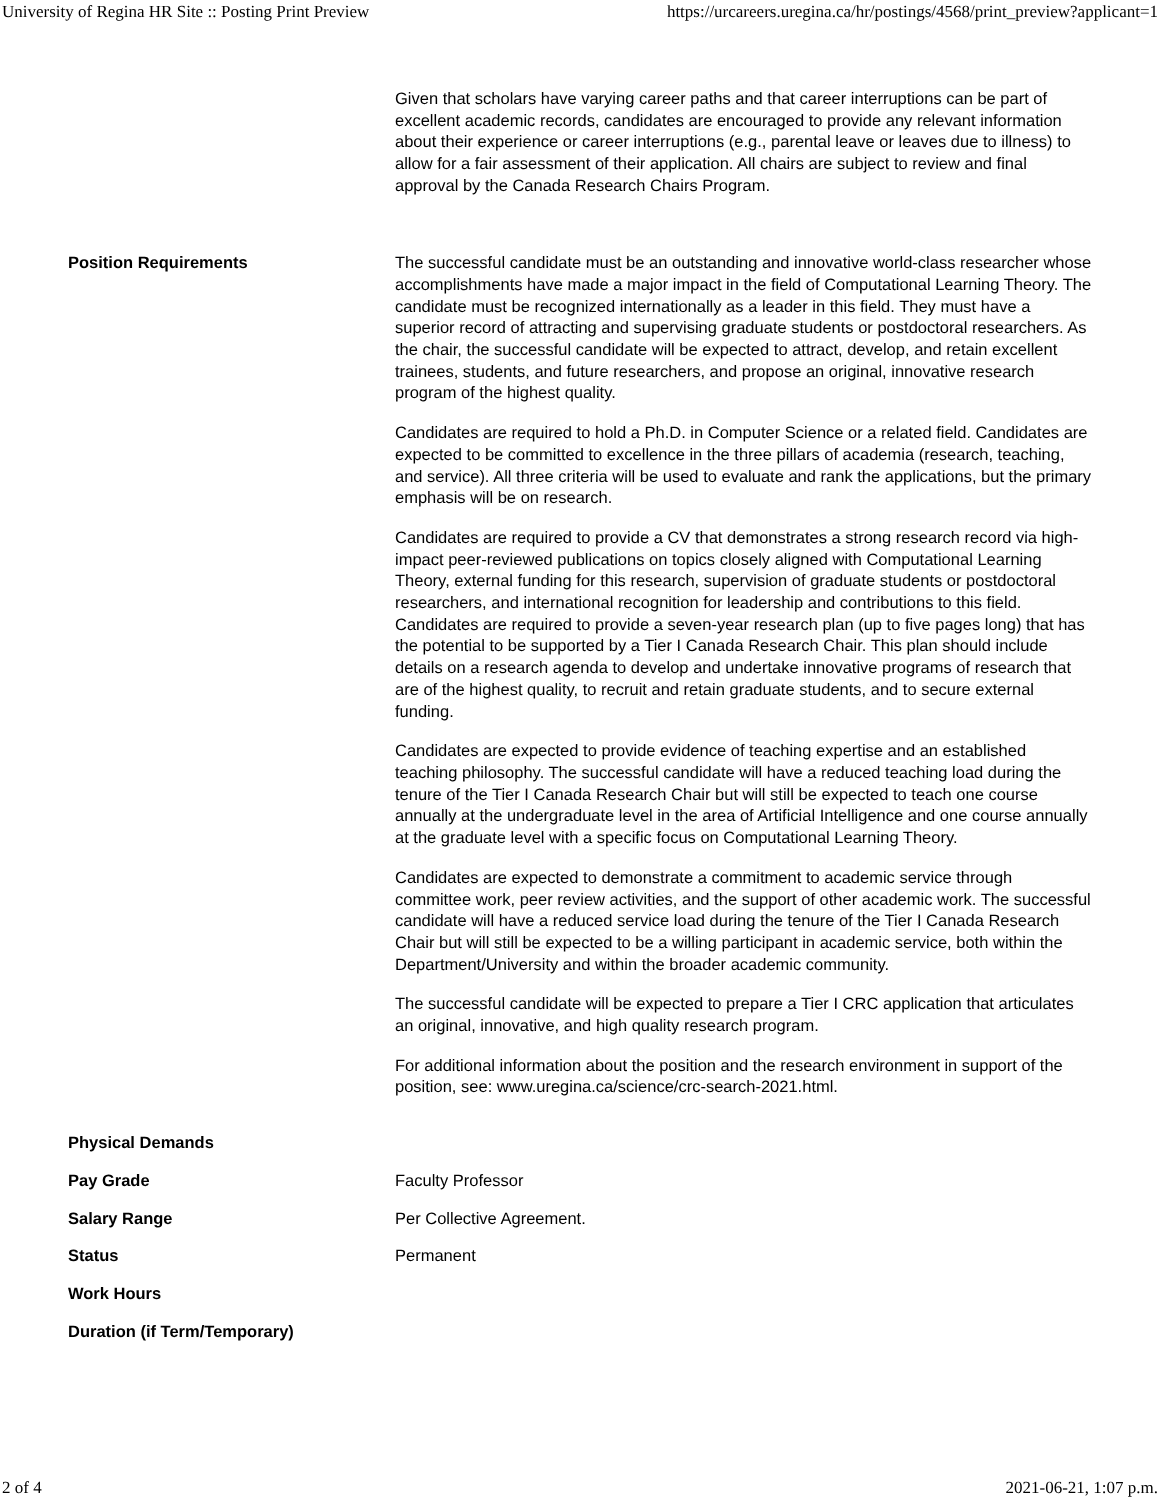University of Regina HR Site :: Posting Print Preview https://urcareers.uregina.ca/hr/postings/4568/print_preview?applicant=1
| | Given that scholars have varying career paths and that career interruptions can be part of excellent academic records, candidates are encouraged to provide any relevant information about their experience or career interruptions (e.g., parental leave or leaves due to illness) to allow for a fair assessment of their application. All chairs are subject to review and final approval by the Canada Research Chairs Program. |
| Position Requirements | The successful candidate must be an outstanding and innovative world-class researcher whose accomplishments have made a major impact in the field of Computational Learning Theory. The candidate must be recognized internationally as a leader in this field. They must have a superior record of attracting and supervising graduate students or postdoctoral researchers. As the chair, the successful candidate will be expected to attract, develop, and retain excellent trainees, students, and future researchers, and propose an original, innovative research program of the highest quality. Candidates are required to hold a Ph.D. in Computer Science or a related field. Candidates are expected to be committed to excellence in the three pillars of academia (research, teaching, and service). All three criteria will be used to evaluate and rank the applications, but the primary emphasis will be on research. Candidates are required to provide a CV that demonstrates a strong research record via high-impact peer-reviewed publications on topics closely aligned with Computational Learning Theory, external funding for this research, supervision of graduate students or postdoctoral researchers, and international recognition for leadership and contributions to this field. Candidates are required to provide a seven-year research plan (up to five pages long) that has the potential to be supported by a Tier I Canada Research Chair. This plan should include details on a research agenda to develop and undertake innovative programs of research that are of the highest quality, to recruit and retain graduate students, and to secure external funding. Candidates are expected to provide evidence of teaching expertise and an established teaching philosophy. The successful candidate will have a reduced teaching load during the tenure of the Tier I Canada Research Chair but will still be expected to teach one course annually at the undergraduate level in the area of Artificial Intelligence and one course annually at the graduate level with a specific focus on Computational Learning Theory. Candidates are expected to demonstrate a commitment to academic service through committee work, peer review activities, and the support of other academic work. The successful candidate will have a reduced service load during the tenure of the Tier I Canada Research Chair but will still be expected to be a willing participant in academic service, both within the Department/University and within the broader academic community. The successful candidate will be expected to prepare a Tier I CRC application that articulates an original, innovative, and high quality research program. For additional information about the position and the research environment in support of the position, see: www.uregina.ca/science/crc-search-2021.html. |
| Physical Demands | |
| Pay Grade | Faculty Professor |
| Salary Range | Per Collective Agreement. |
| Status | Permanent |
| Work Hours | |
| Duration (if Term/Temporary) | |
2 of 4 2021-06-21, 1:07 p.m.